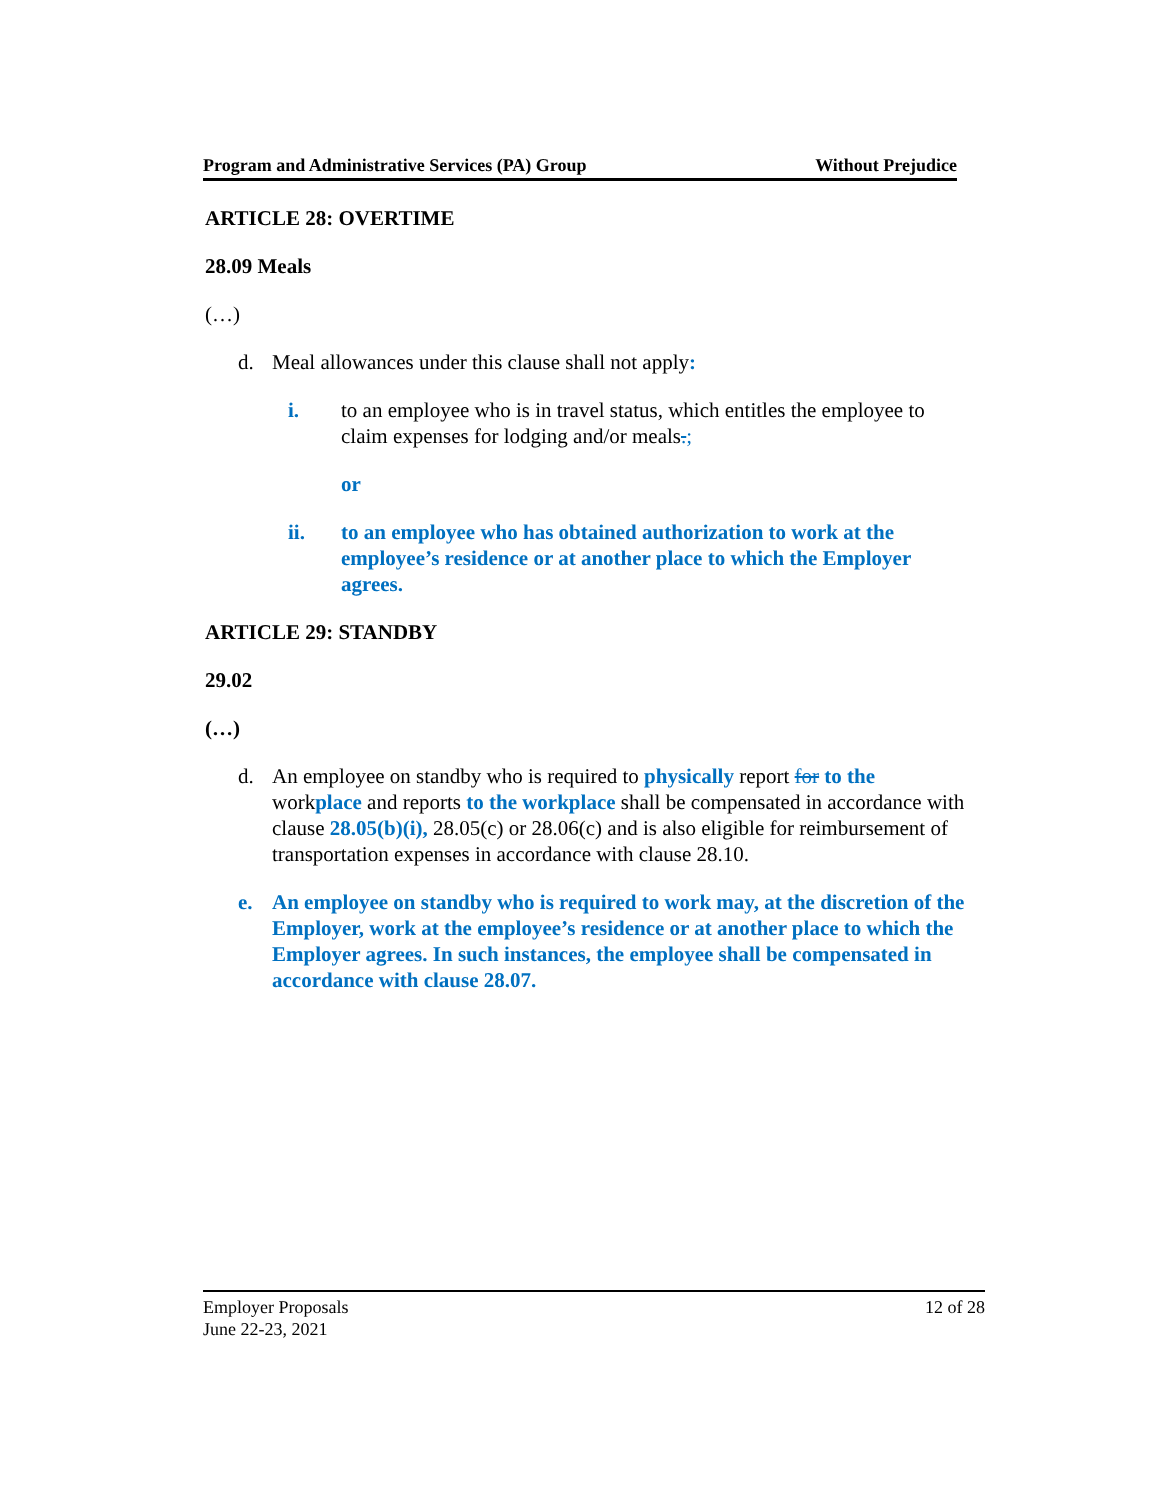Program and Administrative Services (PA) Group Without Prejudice
ARTICLE 28: OVERTIME
28.09 Meals
(…)
d. Meal allowances under this clause shall not apply:
i. to an employee who is in travel status, which entitles the employee to claim expenses for lodging and/or meals.;
or
ii. to an employee who has obtained authorization to work at the employee’s residence or at another place to which the Employer agrees.
ARTICLE 29: STANDBY
29.02
(…)
d. An employee on standby who is required to physically report for to the workplace and reports to the workplace shall be compensated in accordance with clause 28.05(b)(i), 28.05(c) or 28.06(c) and is also eligible for reimbursement of transportation expenses in accordance with clause 28.10.
e. An employee on standby who is required to work may, at the discretion of the Employer, work at the employee’s residence or at another place to which the Employer agrees. In such instances, the employee shall be compensated in accordance with clause 28.07.
Employer Proposals 12 of 28
June 22-23, 2021